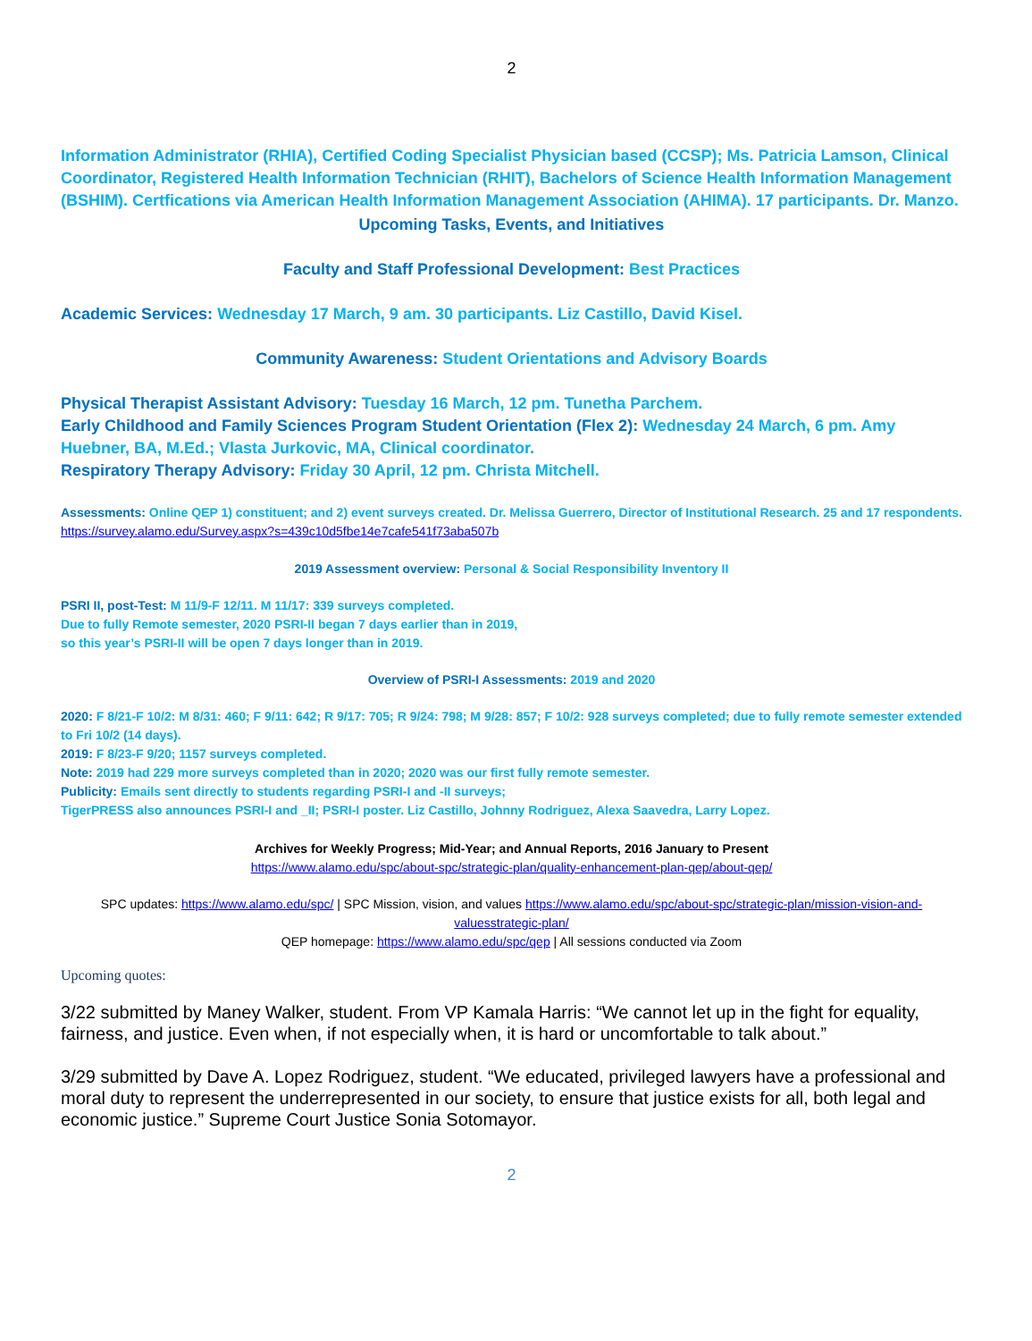2
Information Administrator (RHIA), Certified Coding Specialist Physician based (CCSP); Ms. Patricia Lamson, Clinical Coordinator, Registered Health Information Technician (RHIT), Bachelors of Science Health Information Management (BSHIM). Certfications via American Health Information Management Association (AHIMA). 17 participants. Dr. Manzo.
Upcoming Tasks, Events, and Initiatives
Faculty and Staff Professional Development: Best Practices
Academic Services: Wednesday 17 March, 9 am. 30 participants. Liz Castillo, David Kisel.
Community Awareness: Student Orientations and Advisory Boards
Physical Therapist Assistant Advisory: Tuesday 16 March, 12 pm. Tunetha Parchem.
Early Childhood and Family Sciences Program Student Orientation (Flex 2): Wednesday 24 March, 6 pm. Amy Huebner, BA, M.Ed.; Vlasta Jurkovic, MA, Clinical coordinator.
Respiratory Therapy Advisory: Friday 30 April, 12 pm. Christa Mitchell.
Assessments: Online QEP 1) constituent; and 2) event surveys created. Dr. Melissa Guerrero, Director of Institutional Research. 25 and 17 respondents. https://survey.alamo.edu/Survey.aspx?s=439c10d5fbe14e7cafe541f73aba507b
2019 Assessment overview: Personal & Social Responsibility Inventory II
PSRI II, post-Test: M 11/9-F 12/11. M 11/17: 339 surveys completed.
Due to fully Remote semester, 2020 PSRI-II began 7 days earlier than in 2019,
so this year’s PSRI-II will be open 7 days longer than in 2019.
Overview of PSRI-I Assessments: 2019 and 2020
2020: F 8/21-F 10/2: M 8/31: 460; F 9/11: 642; R 9/17: 705; R 9/24: 798; M 9/28: 857; F 10/2: 928 surveys completed; due to fully remote semester extended to Fri 10/2 (14 days).
2019: F 8/23-F 9/20; 1157 surveys completed.
Note: 2019 had 229 more surveys completed than in 2020; 2020 was our first fully remote semester.
Publicity: Emails sent directly to students regarding PSRI-I and -II surveys;
TigerPRESS also announces PSRI-I and _II; PSRI-I poster. Liz Castillo, Johnny Rodriguez, Alexa Saavedra, Larry Lopez.
Archives for Weekly Progress; Mid-Year; and Annual Reports, 2016 January to Present
https://www.alamo.edu/spc/about-spc/strategic-plan/quality-enhancement-plan-qep/about-qep/
SPC updates: https://www.alamo.edu/spc/ | SPC Mission, vision, and values https://www.alamo.edu/spc/about-spc/strategic-plan/mission-vision-and-valuesstrategic-plan/
QEP homepage: https://www.alamo.edu/spc/qep | All sessions conducted via Zoom
Upcoming quotes:
3/22 submitted by Maney Walker, student. From VP Kamala Harris: “We cannot let up in the fight for equality, fairness, and justice. Even when, if not especially when, it is hard or uncomfortable to talk about.”
3/29 submitted by Dave A. Lopez Rodriguez, student. “We educated, privileged lawyers have a professional and moral duty to represent the underrepresented in our society, to ensure that justice exists for all, both legal and economic justice.” Supreme Court Justice Sonia Sotomayor.
2